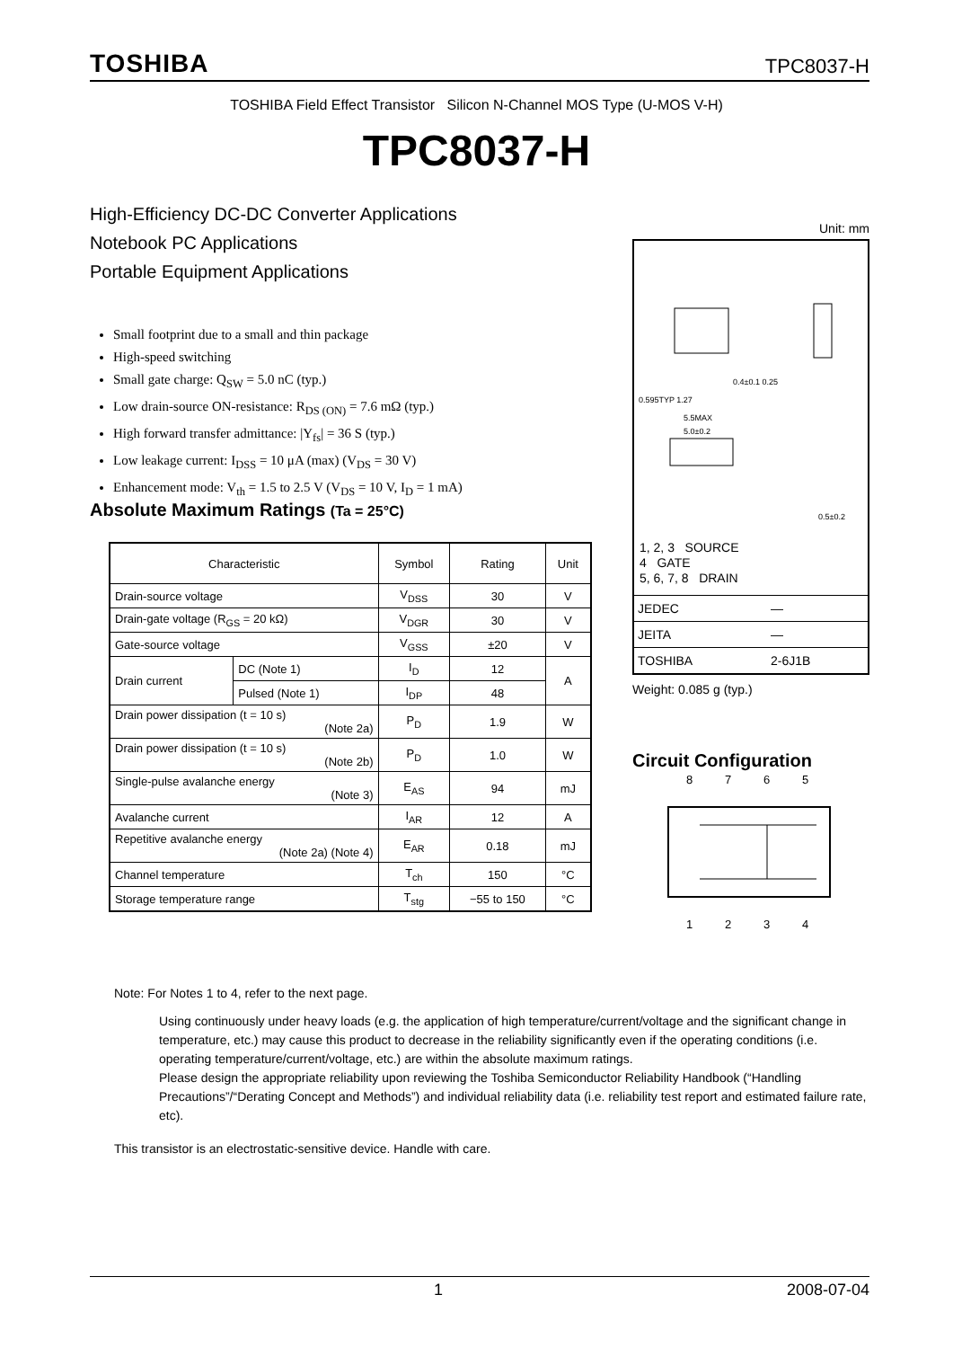TOSHIBA TPC8037-H
TOSHIBA Field Effect Transistor Silicon N-Channel MOS Type (U-MOS V-H)
TPC8037-H
High-Efficiency DC-DC Converter Applications
Notebook PC Applications
Portable Equipment Applications
Small footprint due to a small and thin package
High-speed switching
Small gate charge: Q<sub>SW</sub> = 5.0 nC (typ.)
Low drain-source ON-resistance: R<sub>DS (ON)</sub> = 7.6 mΩ (typ.)
High forward transfer admittance: |Y<sub>fs</sub>| = 36 S (typ.)
Low leakage current: I<sub>DSS</sub> = 10 μA (max) (V<sub>DS</sub> = 30 V)
Enhancement mode: V<sub>th</sub> = 1.5 to 2.5 V (V<sub>DS</sub> = 10 V, I<sub>D</sub> = 1 mA)
Absolute Maximum Ratings (Ta = 25°C)
| Characteristic | | Symbol | Rating | Unit |
| --- | --- | --- | --- | --- |
| Drain-source voltage | | V<sub>DSS</sub> | 30 | V |
| Drain-gate voltage (R<sub>GS</sub> = 20 kΩ) | | V<sub>DGR</sub> | 30 | V |
| Gate-source voltage | | V<sub>GSS</sub> | ±20 | V |
| Drain current | DC (Note 1) | I<sub>D</sub> | 12 | A |
| | Pulsed (Note 1) | I<sub>DP</sub> | 48 | |
| Drain power dissipation (t = 10 s) (Note 2a) | | P<sub>D</sub> | 1.9 | W |
| Drain power dissipation (t = 10 s) (Note 2b) | | P<sub>D</sub> | 1.0 | W |
| Single-pulse avalanche energy (Note 3) | | E<sub>AS</sub> | 94 | mJ |
| Avalanche current | | I<sub>AR</sub> | 12 | A |
| Repetitive avalanche energy (Note 2a) (Note 4) | | E<sub>AR</sub> | 0.18 | mJ |
| Channel temperature | | T<sub>ch</sub> | 150 | °C |
| Storage temperature range | | T<sub>stg</sub> | −55 to 150 | °C |
Unit: mm
0.595TYP 1.27
0.4±0.1 0.25
5.0±0.2
5.5MAX
0.5±0.2
1, 2, 3 SOURCE
4 GATE
5, 6, 7, 8 DRAIN
| JEDEC | ― |
| JEITA | ― |
| TOSHIBA | 2-6J1B |
Weight: 0.085 g (typ.)
Circuit Configuration
8
7
6
5
1
2
3
4
Note: For Notes 1 to 4, refer to the next page.
Using continuously under heavy loads (e.g. the application of high temperature/current/voltage and the significant change in temperature, etc.) may cause this product to decrease in the reliability significantly even if the operating conditions (i.e. operating temperature/current/voltage, etc.) are within the absolute maximum ratings.
Please design the appropriate reliability upon reviewing the Toshiba Semiconductor Reliability Handbook (“Handling Precautions”/“Derating Concept and Methods”) and individual reliability data (i.e. reliability test report and estimated failure rate, etc).
This transistor is an electrostatic-sensitive device. Handle with care.
1 2008-07-04